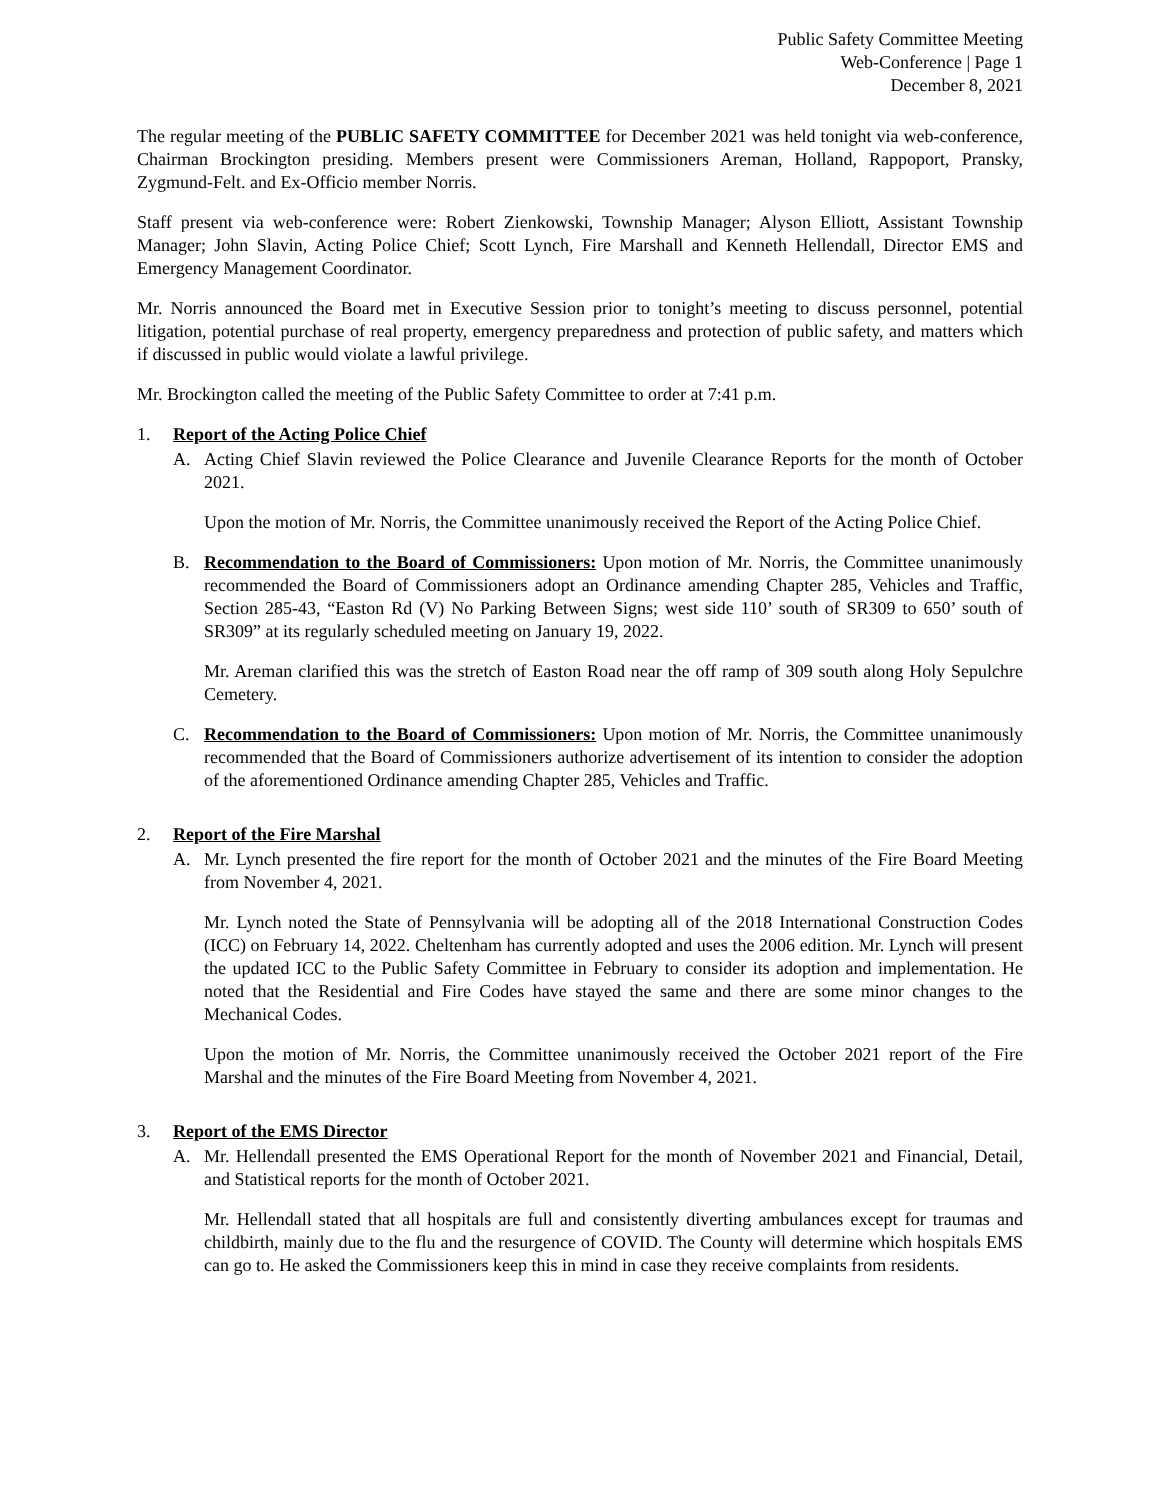Public Safety Committee Meeting
Web-Conference | Page 1
December 8, 2021
The regular meeting of the PUBLIC SAFETY COMMITTEE for December 2021 was held tonight via web-conference, Chairman Brockington presiding. Members present were Commissioners Areman, Holland, Rappoport, Pransky, Zygmund-Felt. and Ex-Officio member Norris.
Staff present via web-conference were: Robert Zienkowski, Township Manager; Alyson Elliott, Assistant Township Manager; John Slavin, Acting Police Chief; Scott Lynch, Fire Marshall and Kenneth Hellendall, Director EMS and Emergency Management Coordinator.
Mr. Norris announced the Board met in Executive Session prior to tonight’s meeting to discuss personnel, potential litigation, potential purchase of real property, emergency preparedness and protection of public safety, and matters which if discussed in public would violate a lawful privilege.
Mr. Brockington called the meeting of the Public Safety Committee to order at 7:41 p.m.
1. Report of the Acting Police Chief
A. Acting Chief Slavin reviewed the Police Clearance and Juvenile Clearance Reports for the month of October 2021.
Upon the motion of Mr. Norris, the Committee unanimously received the Report of the Acting Police Chief.
B. Recommendation to the Board of Commissioners: Upon motion of Mr. Norris, the Committee unanimously recommended the Board of Commissioners adopt an Ordinance amending Chapter 285, Vehicles and Traffic, Section 285-43, “Easton Rd (V) No Parking Between Signs; west side 110’ south of SR309 to 650’ south of SR309” at its regularly scheduled meeting on January 19, 2022.
Mr. Areman clarified this was the stretch of Easton Road near the off ramp of 309 south along Holy Sepulchre Cemetery.
C. Recommendation to the Board of Commissioners: Upon motion of Mr. Norris, the Committee unanimously recommended that the Board of Commissioners authorize advertisement of its intention to consider the adoption of the aforementioned Ordinance amending Chapter 285, Vehicles and Traffic.
2. Report of the Fire Marshal
A. Mr. Lynch presented the fire report for the month of October 2021 and the minutes of the Fire Board Meeting from November 4, 2021.
Mr. Lynch noted the State of Pennsylvania will be adopting all of the 2018 International Construction Codes (ICC) on February 14, 2022. Cheltenham has currently adopted and uses the 2006 edition. Mr. Lynch will present the updated ICC to the Public Safety Committee in February to consider its adoption and implementation. He noted that the Residential and Fire Codes have stayed the same and there are some minor changes to the Mechanical Codes.
Upon the motion of Mr. Norris, the Committee unanimously received the October 2021 report of the Fire Marshal and the minutes of the Fire Board Meeting from November 4, 2021.
3. Report of the EMS Director
A. Mr. Hellendall presented the EMS Operational Report for the month of November 2021 and Financial, Detail, and Statistical reports for the month of October 2021.
Mr. Hellendall stated that all hospitals are full and consistently diverting ambulances except for traumas and childbirth, mainly due to the flu and the resurgence of COVID. The County will determine which hospitals EMS can go to. He asked the Commissioners keep this in mind in case they receive complaints from residents.